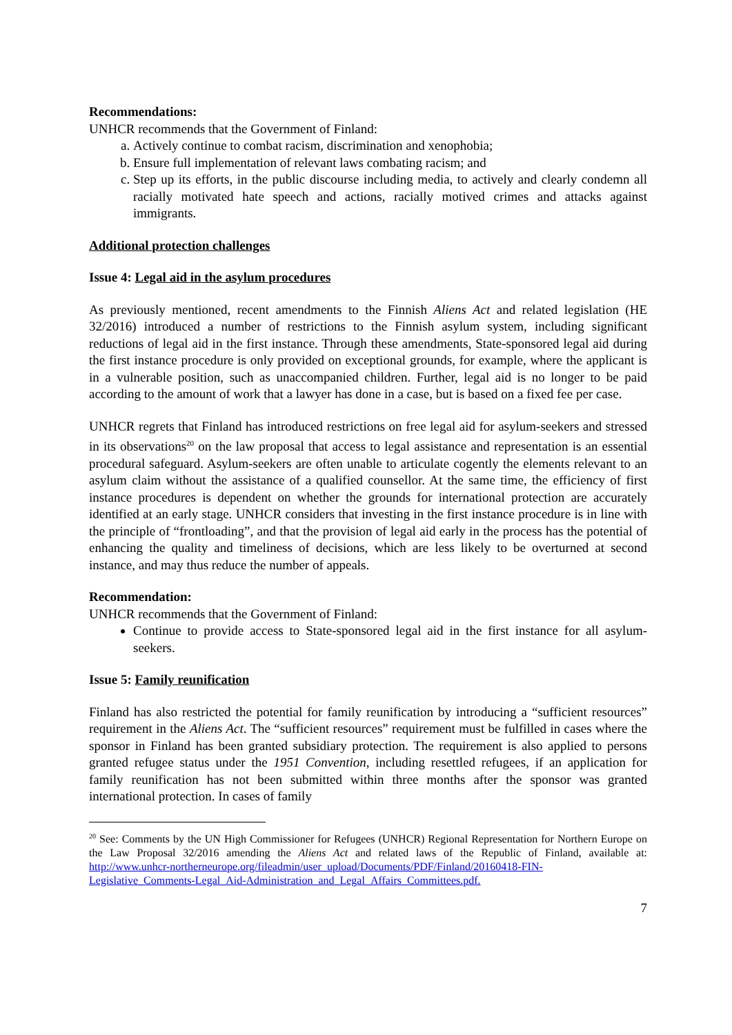Recommendations:
UNHCR recommends that the Government of Finland:
a. Actively continue to combat racism, discrimination and xenophobia;
b. Ensure full implementation of relevant laws combating racism; and
c. Step up its efforts, in the public discourse including media, to actively and clearly condemn all racially motivated hate speech and actions, racially motived crimes and attacks against immigrants.
Additional protection challenges
Issue 4: Legal aid in the asylum procedures
As previously mentioned, recent amendments to the Finnish Aliens Act and related legislation (HE 32/2016) introduced a number of restrictions to the Finnish asylum system, including significant reductions of legal aid in the first instance. Through these amendments, State-sponsored legal aid during the first instance procedure is only provided on exceptional grounds, for example, where the applicant is in a vulnerable position, such as unaccompanied children. Further, legal aid is no longer to be paid according to the amount of work that a lawyer has done in a case, but is based on a fixed fee per case.
UNHCR regrets that Finland has introduced restrictions on free legal aid for asylum-seekers and stressed in its observations<sup>20</sup> on the law proposal that access to legal assistance and representation is an essential procedural safeguard. Asylum-seekers are often unable to articulate cogently the elements relevant to an asylum claim without the assistance of a qualified counsellor. At the same time, the efficiency of first instance procedures is dependent on whether the grounds for international protection are accurately identified at an early stage. UNHCR considers that investing in the first instance procedure is in line with the principle of “frontloading”, and that the provision of legal aid early in the process has the potential of enhancing the quality and timeliness of decisions, which are less likely to be overturned at second instance, and may thus reduce the number of appeals.
Recommendation:
UNHCR recommends that the Government of Finland:
Continue to provide access to State-sponsored legal aid in the first instance for all asylum-seekers.
Issue 5: Family reunification
Finland has also restricted the potential for family reunification by introducing a “sufficient resources” requirement in the Aliens Act. The “sufficient resources” requirement must be fulfilled in cases where the sponsor in Finland has been granted subsidiary protection. The requirement is also applied to persons granted refugee status under the 1951 Convention, including resettled refugees, if an application for family reunification has not been submitted within three months after the sponsor was granted international protection. In cases of family
<sup>20</sup> See: Comments by the UN High Commissioner for Refugees (UNHCR) Regional Representation for Northern Europe on the Law Proposal 32/2016 amending the Aliens Act and related laws of the Republic of Finland, available at: http://www.unhcr-northerneurope.org/fileadmin/user_upload/Documents/PDF/Finland/20160418-FIN-Legislative_Comments-Legal_Aid-Administration_and_Legal_Affairs_Committees.pdf.
7